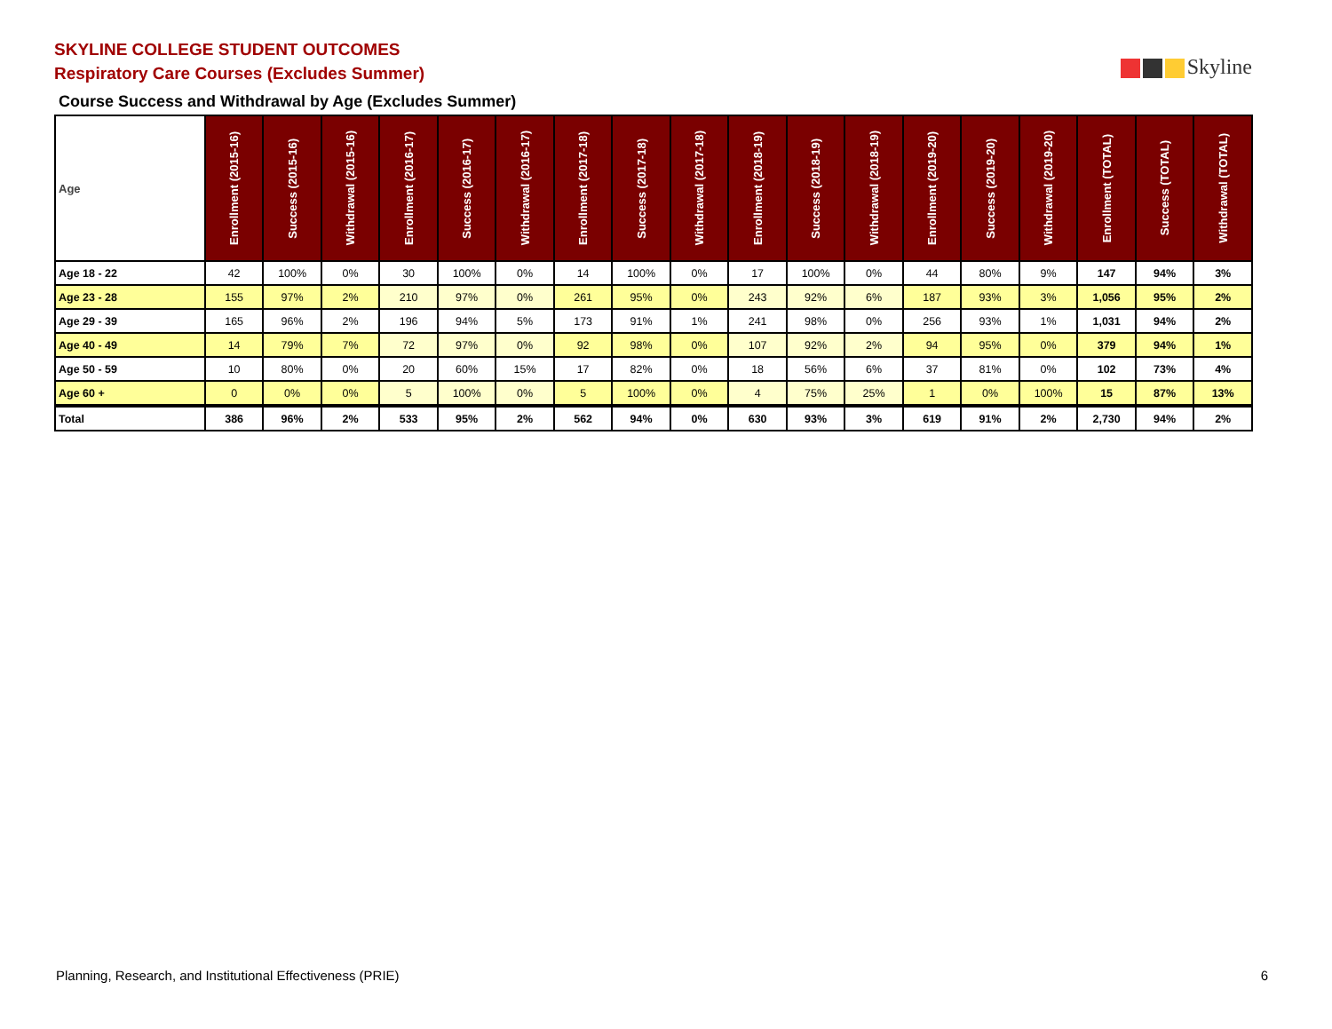SKYLINE COLLEGE STUDENT OUTCOMES
Respiratory Care Courses (Excludes Summer)
Skyline
Course Success and Withdrawal by Age (Excludes Summer)
| Age | Enrollment (2015-16) | Success (2015-16) | Withdrawal (2015-16) | Enrollment (2016-17) | Success (2016-17) | Withdrawal (2016-17) | Enrollment (2017-18) | Success (2017-18) | Withdrawal (2017-18) | Enrollment (2018-19) | Success (2018-19) | Withdrawal (2018-19) | Enrollment (2019-20) | Success (2019-20) | Withdrawal (2019-20) | Enrollment (TOTAL) | Success (TOTAL) | Withdrawal (TOTAL) |
| --- | --- | --- | --- | --- | --- | --- | --- | --- | --- | --- | --- | --- | --- | --- | --- | --- | --- | --- |
| Age 18 - 22 | 42 | 100% | 0% | 30 | 100% | 0% | 14 | 100% | 0% | 17 | 100% | 0% | 44 | 80% | 9% | 147 | 94% | 3% |
| Age 23 - 28 | 155 | 97% | 2% | 210 | 97% | 0% | 261 | 95% | 0% | 243 | 92% | 6% | 187 | 93% | 3% | 1,056 | 95% | 2% |
| Age 29 - 39 | 165 | 96% | 2% | 196 | 94% | 5% | 173 | 91% | 1% | 241 | 98% | 0% | 256 | 93% | 1% | 1,031 | 94% | 2% |
| Age 40 - 49 | 14 | 79% | 7% | 72 | 97% | 0% | 92 | 98% | 0% | 107 | 92% | 2% | 94 | 95% | 0% | 379 | 94% | 1% |
| Age 50 - 59 | 10 | 80% | 0% | 20 | 60% | 15% | 17 | 82% | 0% | 18 | 56% | 6% | 37 | 81% | 0% | 102 | 73% | 4% |
| Age 60 + | 0 | 0% | 0% | 5 | 100% | 0% | 5 | 100% | 0% | 4 | 75% | 25% | 1 | 0% | 100% | 15 | 87% | 13% |
| Total | 386 | 96% | 2% | 533 | 95% | 2% | 562 | 94% | 0% | 630 | 93% | 3% | 619 | 91% | 2% | 2,730 | 94% | 2% |
Planning, Research, and Institutional Effectiveness (PRIE)
6